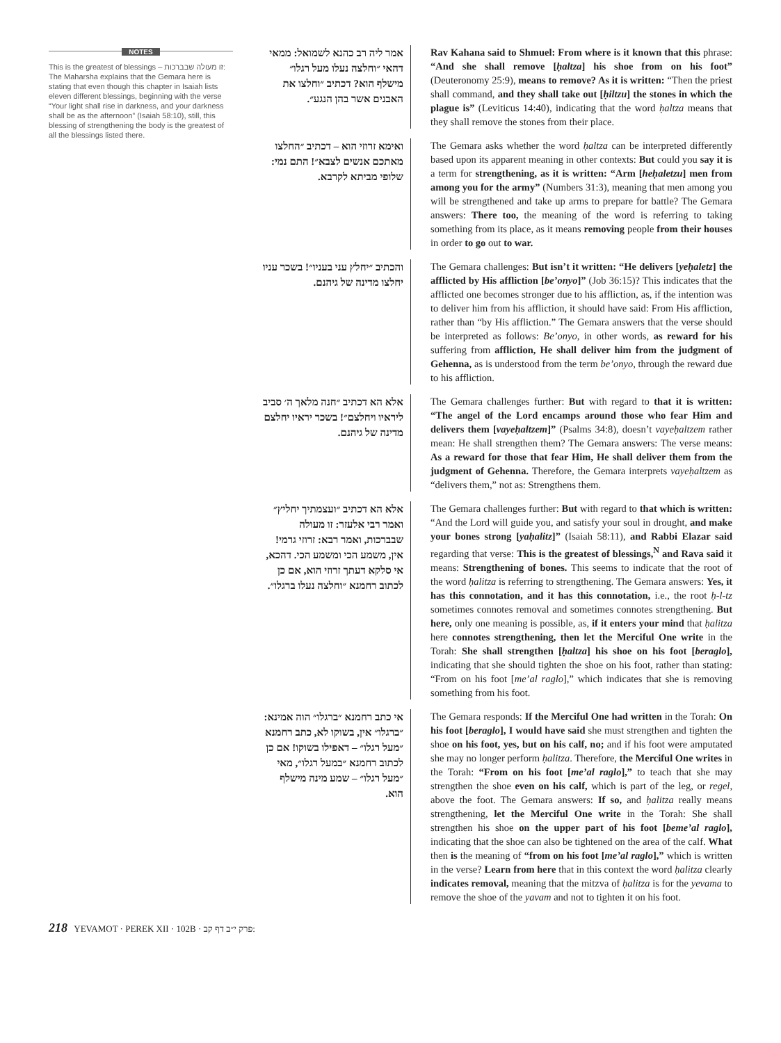NOTES
This is the greatest of blessings – זו מעולה שבברכות: The Maharsha explains that the Gemara here is stating that even though this chapter in Isaiah lists eleven different blessings, beginning with the verse “Your light shall rise in darkness, and your darkness shall be as the afternoon” (Isaiah 58:10), still, this blessing of strengthening the body is the greatest of all the blessings listed there.
אמר ליה רב כהנא לשמואל: ממאי דהאי ״וחלצה נעלו מעל רגלו״ מישלף הוא? דכתיב ״וחלצו את האבנים אשר בהן הנגע״.
Rav Kahana said to Shmuel: From where is it known that this phrase: “And she shall remove [ḥaltza] his shoe from on his foot” (Deuteronomy 25:9), means to remove? As it is written: “Then the priest shall command, and they shall take out [ḥiltzu] the stones in which the plague is” (Leviticus 14:40), indicating that the word ḥaltza means that they shall remove the stones from their place.
ואימא זרוזי הוא – דכתיב ״החלצו מאתכם אנשים לצבא״! התם נמי: שלופי מביתא לקרבא.
The Gemara asks whether the word ḥaltza can be interpreted differently based upon its apparent meaning in other contexts: But could you say it is a term for strengthening, as it is written: “Arm [heḥaletzu] men from among you for the army” (Numbers 31:3), meaning that men among you will be strengthened and take up arms to prepare for battle? The Gemara answers: There too, the meaning of the word is referring to taking something from its place, as it means removing people from their houses in order to go out to war.
והכתיב ״יחלץ עני בעניו״! בשכר עניו יחלצו מדינה של גיהנם.
The Gemara challenges: But isn’t it written: “He delivers [yeḥaletz] the afflicted by His affliction [be’onyo]” (Job 36:15)? This indicates that the afflicted one becomes stronger due to his affliction, as, if the intention was to deliver him from his affliction, it should have said: From His affliction, rather than “by His affliction.” The Gemara answers that the verse should be interpreted as follows: Be’onyo, in other words, as reward for his suffering from affliction, He shall deliver him from the judgment of Gehenna, as is understood from the term be’onyo, through the reward due to his affliction.
אלא הא דכתיב ״חנה מלאך ה׳ סביב ליראיו ויחלצם״! בשכר יראיו יחלצם מדינה של גיהנם.
The Gemara challenges further: But with regard to that it is written: “The angel of the Lord encamps around those who fear Him and delivers them [vayeḥaltzem]” (Psalms 34:8), doesn’t vayeḥaltzem rather mean: He shall strengthen them? The Gemara answers: The verse means: As a reward for those that fear Him, He shall deliver them from the judgment of Gehenna. Therefore, the Gemara interprets vayeḥaltzem as “delivers them,” not as: Strengthens them.
אלא הא דכתיב ״ועצמתיך יחליץ״ ואמר רבי אלעזר: זו מעולה שבברכות, ואמר רבא: זרוזי גרמי! אין, משמע הכי ומשמע הכי. דהכא, אי סלקא דעתך זרוזי הוא, אם כן לכתוב רחמנא ״וחלצה נעלו ברגלו״.
The Gemara challenges further: But with regard to that which is written: “And the Lord will guide you, and satisfy your soul in drought, and make your bones strong [yaḥalitz]” (Isaiah 58:11), and Rabbi Elazar said regarding that verse: This is the greatest of blessings,<sup>N</sup> and Rava said it means: Strengthening of bones. This seems to indicate that the root of the word ḥalitza is referring to strengthening. The Gemara answers: Yes, it has this connotation, and it has this connotation, i.e., the root ḥ-l-tz sometimes connotes removal and sometimes connotes strengthening. But here, only one meaning is possible, as, if it enters your mind that ḥalitza here connotes strengthening, then let the Merciful One write in the Torah: She shall strengthen [ḥaltza] his shoe on his foot [beraglo], indicating that she should tighten the shoe on his foot, rather than stating: “From on his foot [me’al raglo],” which indicates that she is removing something from his foot.
אי כתב רחמנא ״ברגלו״ הוה אמינא: ״ברגלו״ אין, בשוקו לא, כתב רחמנא ״מעל רגלו״ – דאפילו בשוקו! אם כן לכתוב רחמנא ״במעל רגלו״, מאי ״מעל רגלו״ – שמע מינה מישלף הוא.
The Gemara responds: If the Merciful One had written in the Torah: On his foot [beraglo], I would have said she must strengthen and tighten the shoe on his foot, yes, but on his calf, no; and if his foot were amputated she may no longer perform ḥalitza. Therefore, the Merciful One writes in the Torah: “From on his foot [me’al raglo],” to teach that she may strengthen the shoe even on his calf, which is part of the leg, or regel, above the foot. The Gemara answers: If so, and ḥalitza really means strengthening, let the Merciful One write in the Torah: She shall strengthen his shoe on the upper part of his foot [beme’al raglo], indicating that the shoe can also be tightened on the area of the calf. What then is the meaning of “from on his foot [me’al raglo],” which is written in the verse? Learn from here that in this context the word ḥalitza clearly indicates removal, meaning that the mitzva of ḥalitza is for the yevama to remove the shoe of the yavam and not to tighten it on his foot.
218 YEVAMOT · PEREK XII · 102B · פרק י״ב דף קב: